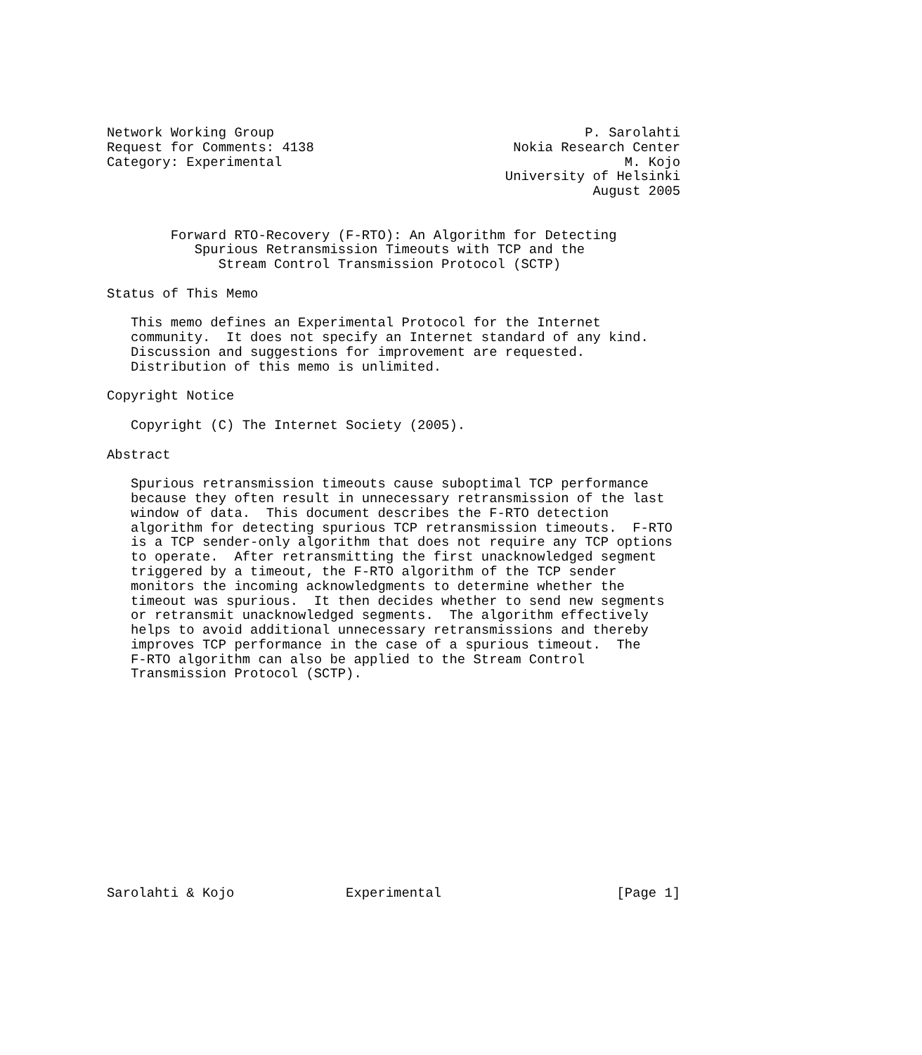Network Working Group                                       P. Sarolahti
Request for Comments: 4138                         Nokia Research Center
Category: Experimental                                           M. Kojo
                                                  University of Helsinki
                                                             August 2005


        Forward RTO-Recovery (F-RTO): An Algorithm for Detecting
           Spurious Retransmission Timeouts with TCP and the
              Stream Control Transmission Protocol (SCTP)

Status of This Memo

   This memo defines an Experimental Protocol for the Internet
   community.  It does not specify an Internet standard of any kind.
   Discussion and suggestions for improvement are requested.
   Distribution of this memo is unlimited.

Copyright Notice

   Copyright (C) The Internet Society (2005).

Abstract

   Spurious retransmission timeouts cause suboptimal TCP performance
   because they often result in unnecessary retransmission of the last
   window of data.  This document describes the F-RTO detection
   algorithm for detecting spurious TCP retransmission timeouts.  F-RTO
   is a TCP sender-only algorithm that does not require any TCP options
   to operate.  After retransmitting the first unacknowledged segment
   triggered by a timeout, the F-RTO algorithm of the TCP sender
   monitors the incoming acknowledgments to determine whether the
   timeout was spurious.  It then decides whether to send new segments
   or retransmit unacknowledged segments.  The algorithm effectively
   helps to avoid additional unnecessary retransmissions and thereby
   improves TCP performance in the case of a spurious timeout.  The
   F-RTO algorithm can also be applied to the Stream Control
   Transmission Protocol (SCTP).














Sarolahti & Kojo              Experimental                      [Page 1]